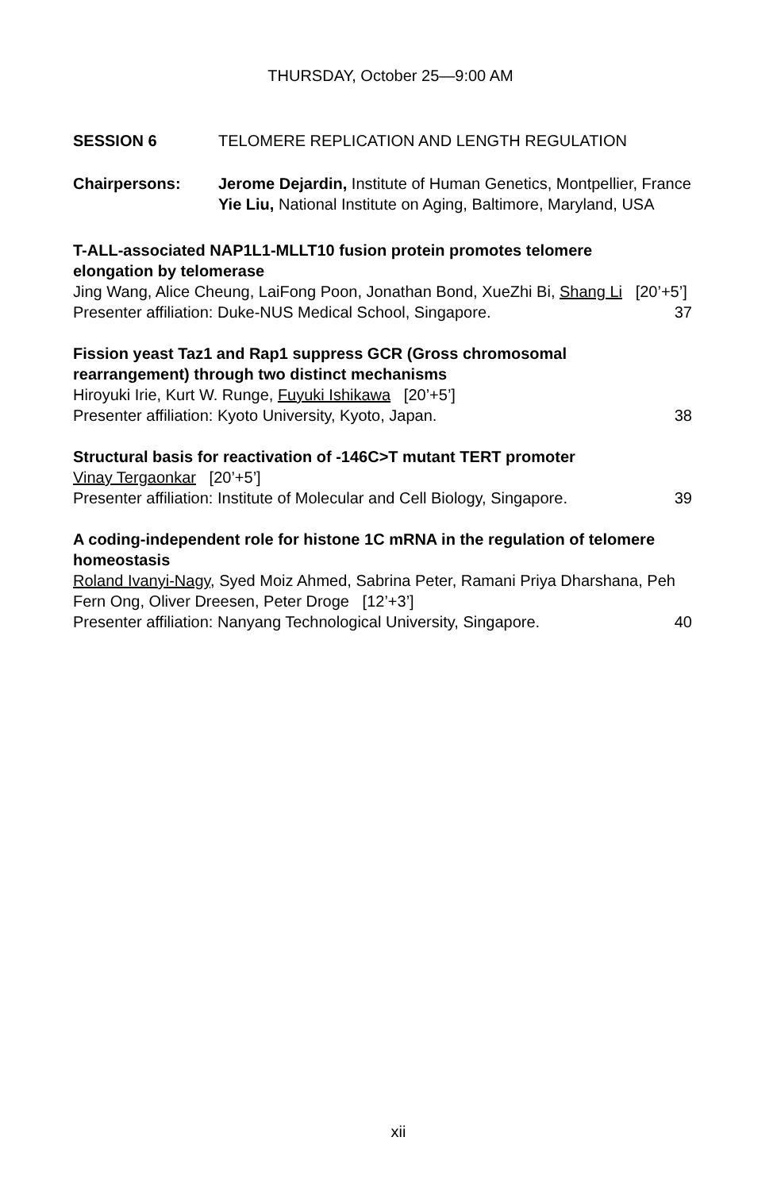THURSDAY, October 25—9:00 AM
SESSION 6 TELOMERE REPLICATION AND LENGTH REGULATION
Chairpersons: Jerome Dejardin, Institute of Human Genetics, Montpellier, France
Yie Liu, National Institute on Aging, Baltimore, Maryland, USA
T-ALL-associated NAP1L1-MLLT10 fusion protein promotes telomere elongation by telomerase
Jing Wang, Alice Cheung, LaiFong Poon, Jonathan Bond, XueZhi Bi, Shang Li [20’+5’]
Presenter affiliation: Duke-NUS Medical School, Singapore. 37
Fission yeast Taz1 and Rap1 suppress GCR (Gross chromosomal rearrangement) through two distinct mechanisms
Hiroyuki Irie, Kurt W. Runge, Fuyuki Ishikawa [20’+5’]
Presenter affiliation: Kyoto University, Kyoto, Japan. 38
Structural basis for reactivation of -146C>T mutant TERT promoter
Vinay Tergaonkar [20’+5’]
Presenter affiliation: Institute of Molecular and Cell Biology, Singapore. 39
A coding-independent role for histone 1C mRNA in the regulation of telomere homeostasis
Roland Ivanyi-Nagy, Syed Moiz Ahmed, Sabrina Peter, Ramani Priya Dharshana, Peh Fern Ong, Oliver Dreesen, Peter Droge [12’+3’]
Presenter affiliation: Nanyang Technological University, Singapore. 40
xii